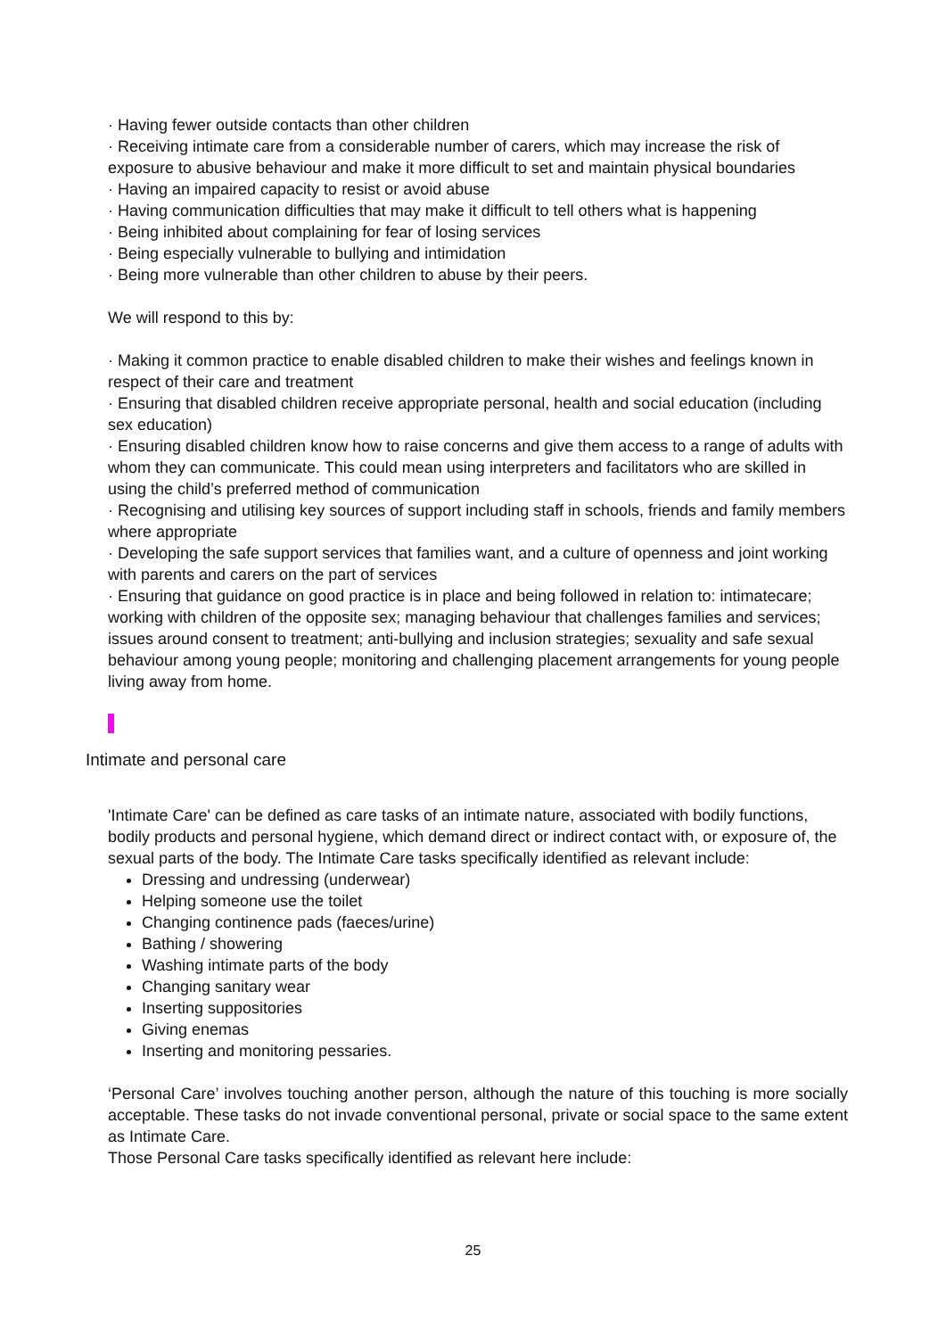· Having fewer outside contacts than other children
· Receiving intimate care from a considerable number of carers, which may increase the risk of exposure to abusive behaviour and make it more difficult to set and maintain physical boundaries
· Having an impaired capacity to resist or avoid abuse
· Having communication difficulties that may make it difficult to tell others what is happening
· Being inhibited about complaining for fear of losing services
· Being especially vulnerable to bullying and intimidation
· Being more vulnerable than other children to abuse by their peers.
We will respond to this by:
· Making it common practice to enable disabled children to make their wishes and feelings known in respect of their care and treatment
· Ensuring that disabled children receive appropriate personal, health and social education (including sex education)
· Ensuring disabled children know how to raise concerns and give them access to a range of adults with whom they can communicate. This could mean using interpreters and facilitators who are skilled in using the child’s preferred method of communication
· Recognising and utilising key sources of support including staff in schools, friends and family members where appropriate
· Developing the safe support services that families want, and a culture of openness and joint working with parents and carers on the part of services
· Ensuring that guidance on good practice is in place and being followed in relation to: intimatecare; working with children of the opposite sex; managing behaviour that challenges families and services; issues around consent to treatment; anti-bullying and inclusion strategies; sexuality and safe sexual behaviour among young people; monitoring and challenging placement arrangements for young people living away from home.
Intimate and personal care
'Intimate Care' can be defined as care tasks of an intimate nature, associated with bodily functions, bodily products and personal hygiene, which demand direct or indirect contact with, or exposure of, the sexual parts of the body. The Intimate Care tasks specifically identified as relevant include:
Dressing and undressing (underwear)
Helping someone use the toilet
Changing continence pads (faeces/urine)
Bathing / showering
Washing intimate parts of the body
Changing sanitary wear
Inserting suppositories
Giving enemas
Inserting and monitoring pessaries.
‘Personal Care’ involves touching another person, although the nature of this touching is more socially acceptable. These tasks do not invade conventional personal, private or social space to the same extent as Intimate Care.
Those Personal Care tasks specifically identified as relevant here include:
25